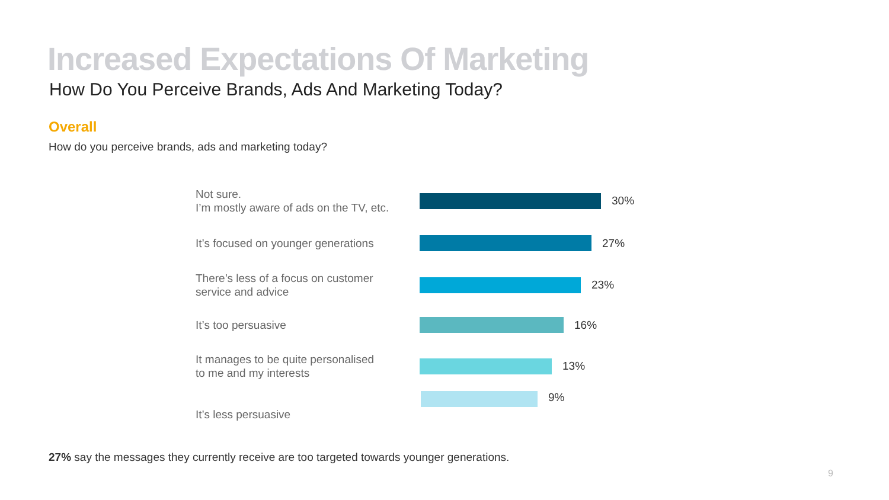Increased Expectations Of Marketing
How Do You Perceive Brands, Ads And Marketing Today?
Overall
How do you perceive brands, ads and marketing today?
Not sure.
I’m mostly aware of ads on the TV, etc.
30%
It’s focused on younger generations
27%
There’s less of a focus on customer
service and advice
23%
It’s too persuasive
16%
It manages to be quite personalised
to me and my interests
13%
It’s less persuasive
9%
27% say the messages they currently receive are too targeted towards younger generations.
9